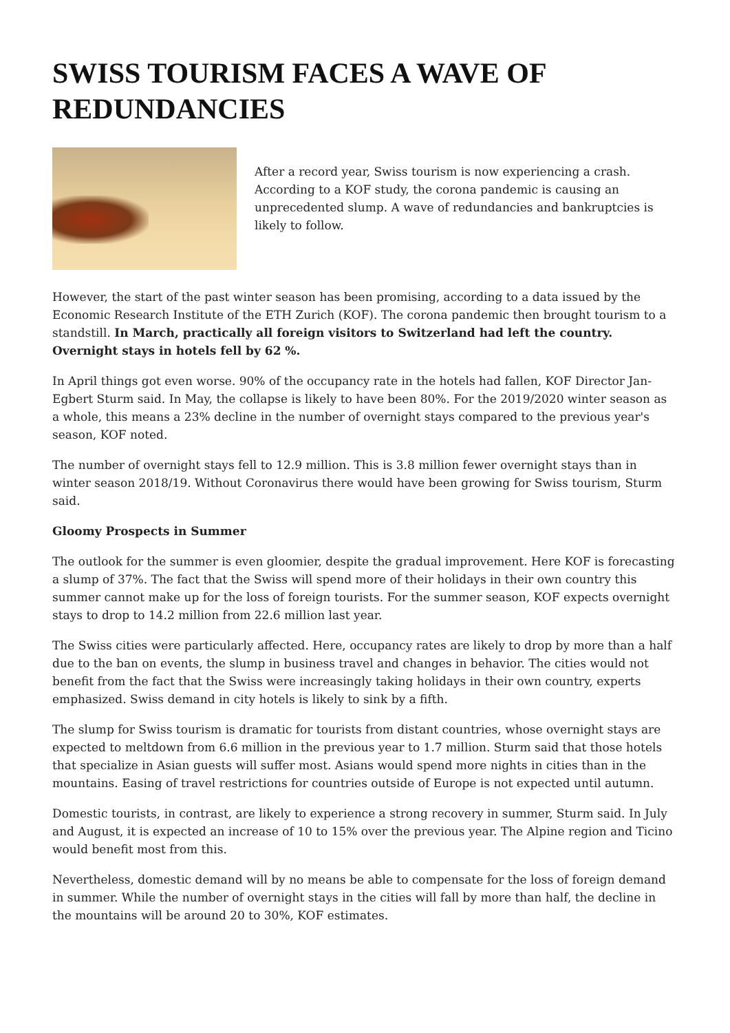SWISS TOURISM FACES A WAVE OF REDUNDANCIES
After a record year, Swiss tourism is now experiencing a crash. According to a KOF study, the corona pandemic is causing an unprecedented slump. A wave of redundancies and bankruptcies is likely to follow.
However, the start of the past winter season has been promising, according to a data issued by the Economic Research Institute of the ETH Zurich (KOF). The corona pandemic then brought tourism to a standstill. In March, practically all foreign visitors to Switzerland had left the country. Overnight stays in hotels fell by 62 %.
In April things got even worse. 90% of the occupancy rate in the hotels had fallen, KOF Director Jan-Egbert Sturm said. In May, the collapse is likely to have been 80%. For the 2019/2020 winter season as a whole, this means a 23% decline in the number of overnight stays compared to the previous year's season, KOF noted.
The number of overnight stays fell to 12.9 million. This is 3.8 million fewer overnight stays than in winter season 2018/19. Without Coronavirus there would have been growing for Swiss tourism, Sturm said.
Gloomy Prospects in Summer
The outlook for the summer is even gloomier, despite the gradual improvement. Here KOF is forecasting a slump of 37%. The fact that the Swiss will spend more of their holidays in their own country this summer cannot make up for the loss of foreign tourists. For the summer season, KOF expects overnight stays to drop to 14.2 million from 22.6 million last year.
The Swiss cities were particularly affected. Here, occupancy rates are likely to drop by more than a half due to the ban on events, the slump in business travel and changes in behavior. The cities would not benefit from the fact that the Swiss were increasingly taking holidays in their own country, experts emphasized. Swiss demand in city hotels is likely to sink by a fifth.
The slump for Swiss tourism is dramatic for tourists from distant countries, whose overnight stays are expected to meltdown from 6.6 million in the previous year to 1.7 million. Sturm said that those hotels that specialize in Asian guests will suffer most. Asians would spend more nights in cities than in the mountains. Easing of travel restrictions for countries outside of Europe is not expected until autumn.
Domestic tourists, in contrast, are likely to experience a strong recovery in summer, Sturm said. In July and August, it is expected an increase of 10 to 15% over the previous year. The Alpine region and Ticino would benefit most from this.
Nevertheless, domestic demand will by no means be able to compensate for the loss of foreign demand in summer. While the number of overnight stays in the cities will fall by more than half, the decline in the mountains will be around 20 to 30%, KOF estimates.